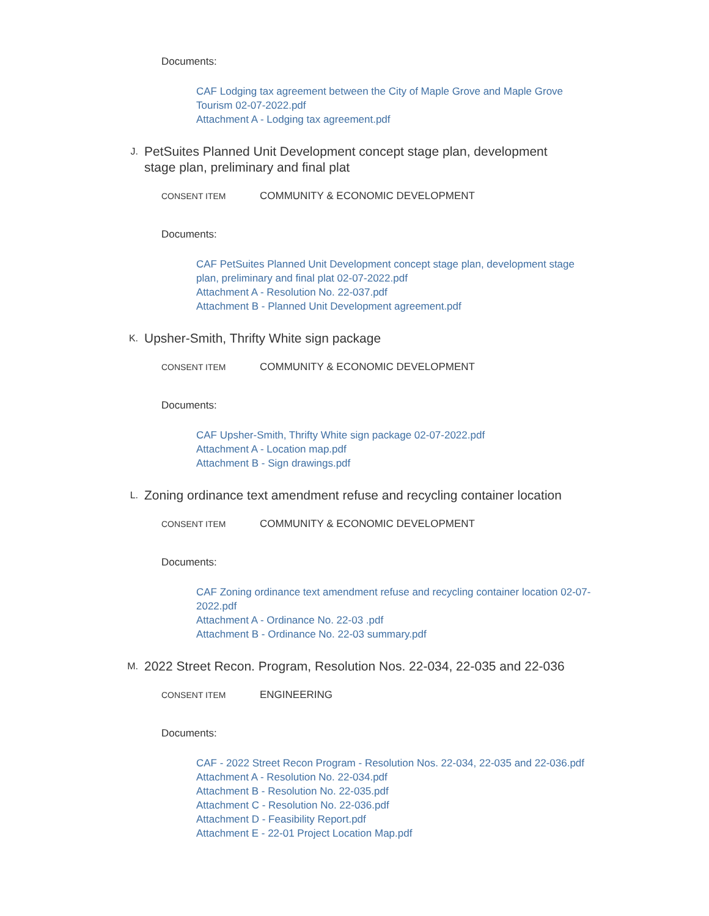Documents:
CAF Lodging tax agreement between the City of Maple Grove and Maple Grove Tourism 02-07-2022.pdf
Attachment A - Lodging tax agreement.pdf
J.
PetSuites Planned Unit Development concept stage plan, development stage plan, preliminary and final plat
CONSENT ITEM
COMMUNITY & ECONOMIC DEVELOPMENT
Documents:
CAF PetSuites Planned Unit Development concept stage plan, development stage plan, preliminary and final plat 02-07-2022.pdf
Attachment A - Resolution No. 22-037.pdf
Attachment B - Planned Unit Development agreement.pdf
K.
Upsher-Smith, Thrifty White sign package
CONSENT ITEM
COMMUNITY & ECONOMIC DEVELOPMENT
Documents:
CAF Upsher-Smith, Thrifty White sign package 02-07-2022.pdf
Attachment A - Location map.pdf
Attachment B - Sign drawings.pdf
L.
Zoning ordinance text amendment refuse and recycling container location
CONSENT ITEM
COMMUNITY & ECONOMIC DEVELOPMENT
Documents:
CAF Zoning ordinance text amendment refuse and recycling container location 02-07-2022.pdf
Attachment A - Ordinance No. 22-03 .pdf
Attachment B - Ordinance No. 22-03 summary.pdf
M.
2022 Street Recon. Program, Resolution Nos. 22-034, 22-035 and 22-036
CONSENT ITEM
ENGINEERING
Documents:
CAF - 2022 Street Recon Program - Resolution Nos. 22-034, 22-035 and 22-036.pdf
Attachment A - Resolution No. 22-034.pdf
Attachment B - Resolution No. 22-035.pdf
Attachment C - Resolution No. 22-036.pdf
Attachment D - Feasibility Report.pdf
Attachment E - 22-01 Project Location Map.pdf